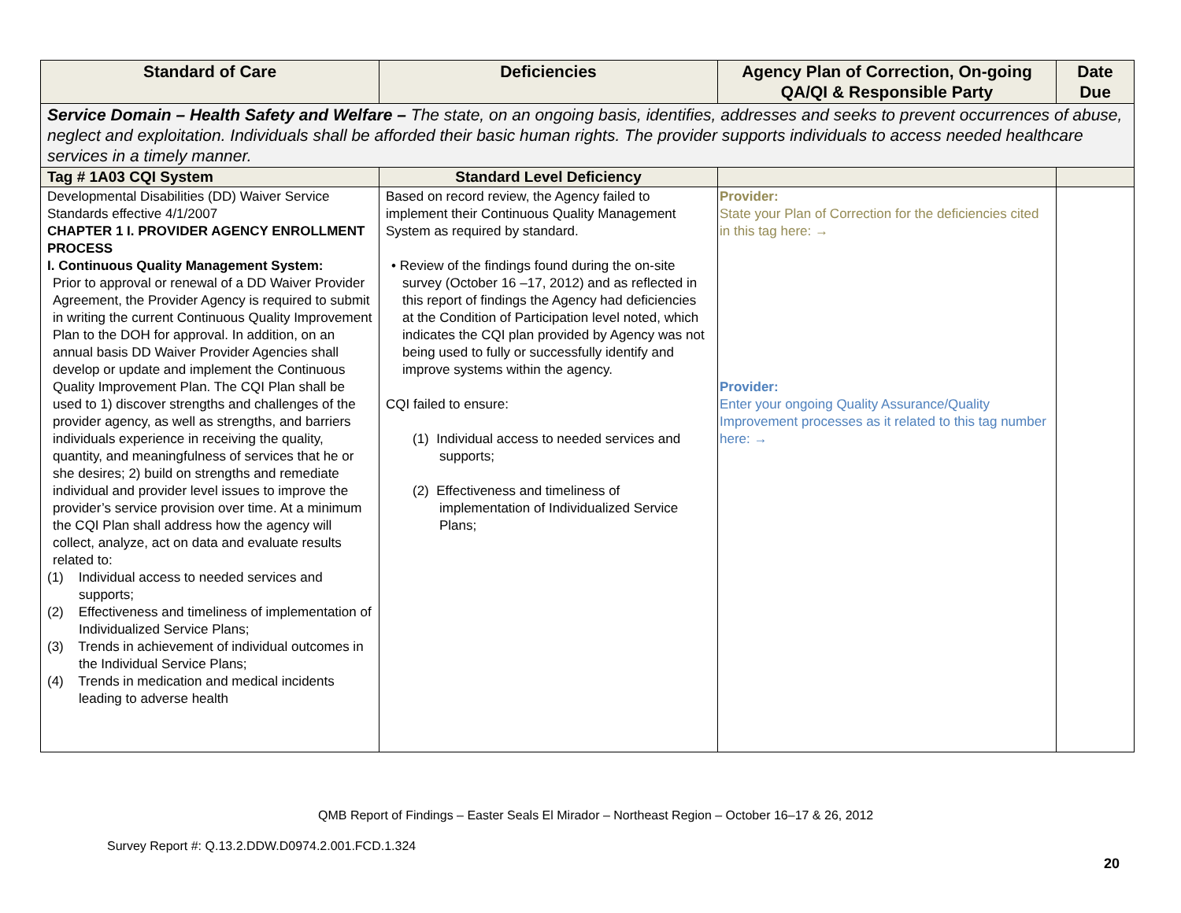| Standard of Care | Deficiencies | Agency Plan of Correction, On-going QA/QI & Responsible Party | Date Due |
| --- | --- | --- | --- |
| Service Domain – Health Safety and Welfare – The state, on an ongoing basis, identifies, addresses and seeks to prevent occurrences of abuse, neglect and exploitation. Individuals shall be afforded their basic human rights. The provider supports individuals to access needed healthcare services in a timely manner. | | | |
| Tag # 1A03 CQI System | Standard Level Deficiency | | |
| Developmental Disabilities (DD) Waiver Service Standards effective 4/1/2007 CHAPTER 1 I. PROVIDER AGENCY ENROLLMENT PROCESS I. Continuous Quality Management System: Prior to approval or renewal of a DD Waiver Provider Agreement, the Provider Agency is required to submit in writing the current Continuous Quality Improvement Plan to the DOH for approval. In addition, on an annual basis DD Waiver Provider Agencies shall develop or update and implement the Continuous Quality Improvement Plan. The CQI Plan shall be used to 1) discover strengths and challenges of the provider agency, as well as strengths, and barriers individuals experience in receiving the quality, quantity, and meaningfulness of services that he or she desires; 2) build on strengths and remediate individual and provider level issues to improve the provider’s service provision over time. At a minimum the CQI Plan shall address how the agency will collect, analyze, act on data and evaluate results related to: (1) Individual access to needed services and supports; (2) Effectiveness and timeliness of implementation of Individualized Service Plans; (3) Trends in achievement of individual outcomes in the Individual Service Plans; (4) Trends in medication and medical incidents leading to adverse health | Based on record review, the Agency failed to implement their Continuous Quality Management System as required by standard. • Review of the findings found during the on-site survey (October 16 –17, 2012) and as reflected in this report of findings the Agency had deficiencies at the Condition of Participation level noted, which indicates the CQI plan provided by Agency was not being used to fully or successfully identify and improve systems within the agency. CQI failed to ensure: (1) Individual access to needed services and supports; (2) Effectiveness and timeliness of implementation of Individualized Service Plans; | Provider: State your Plan of Correction for the deficiencies cited in this tag here: → Provider: Enter your ongoing Quality Assurance/Quality Improvement processes as it related to this tag number here: → | |
QMB Report of Findings – Easter Seals El Mirador – Northeast Region – October 16–17 & 26, 2012
Survey Report #: Q.13.2.DDW.D0974.2.001.FCD.1.324
20